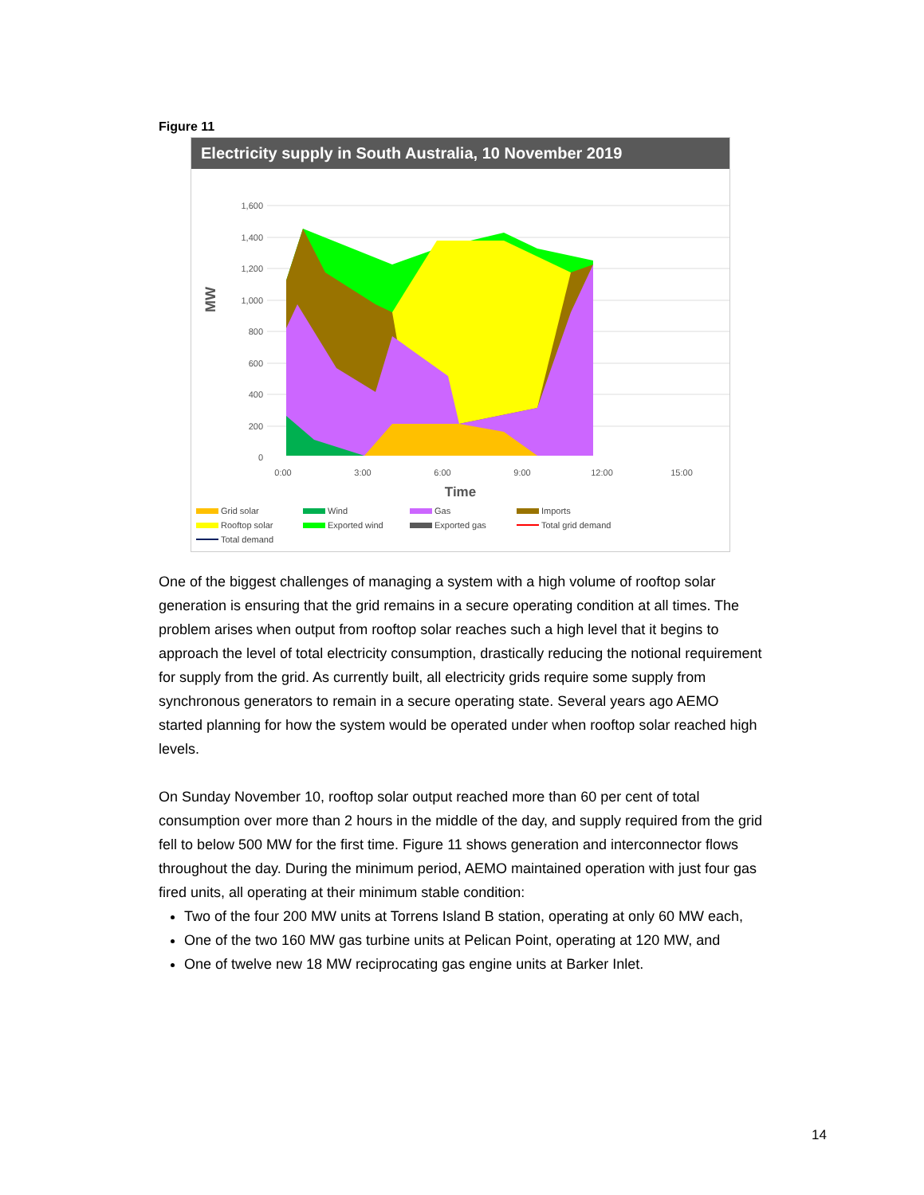Figure 11
Electricity supply in South Australia, 10 November 2019
1,600
1,400
1,200
1,000
800
600
400
200
0
MW
0:00
3:00
6:00
9:00
12:00
15:00
Time
Grid solar Wind Gas Imports Rooftop solar Exported wind Exported gas Total grid demand Total demand
One of the biggest challenges of managing a system with a high volume of rooftop solar generation is ensuring that the grid remains in a secure operating condition at all times. The problem arises when output from rooftop solar reaches such a high level that it begins to approach the level of total electricity consumption, drastically reducing the notional requirement for supply from the grid. As currently built, all electricity grids require some supply from synchronous generators to remain in a secure operating state. Several years ago AEMO started planning for how the system would be operated under when rooftop solar reached high levels.
On Sunday November 10, rooftop solar output reached more than 60 per cent of total consumption over more than 2 hours in the middle of the day, and supply required from the grid fell to below 500 MW for the first time. Figure 11 shows generation and interconnector flows throughout the day. During the minimum period, AEMO maintained operation with just four gas fired units, all operating at their minimum stable condition:
Two of the four 200 MW units at Torrens Island B station, operating at only 60 MW each,
One of the two 160 MW gas turbine units at Pelican Point, operating at 120 MW, and
One of twelve new 18 MW reciprocating gas engine units at Barker Inlet.
14